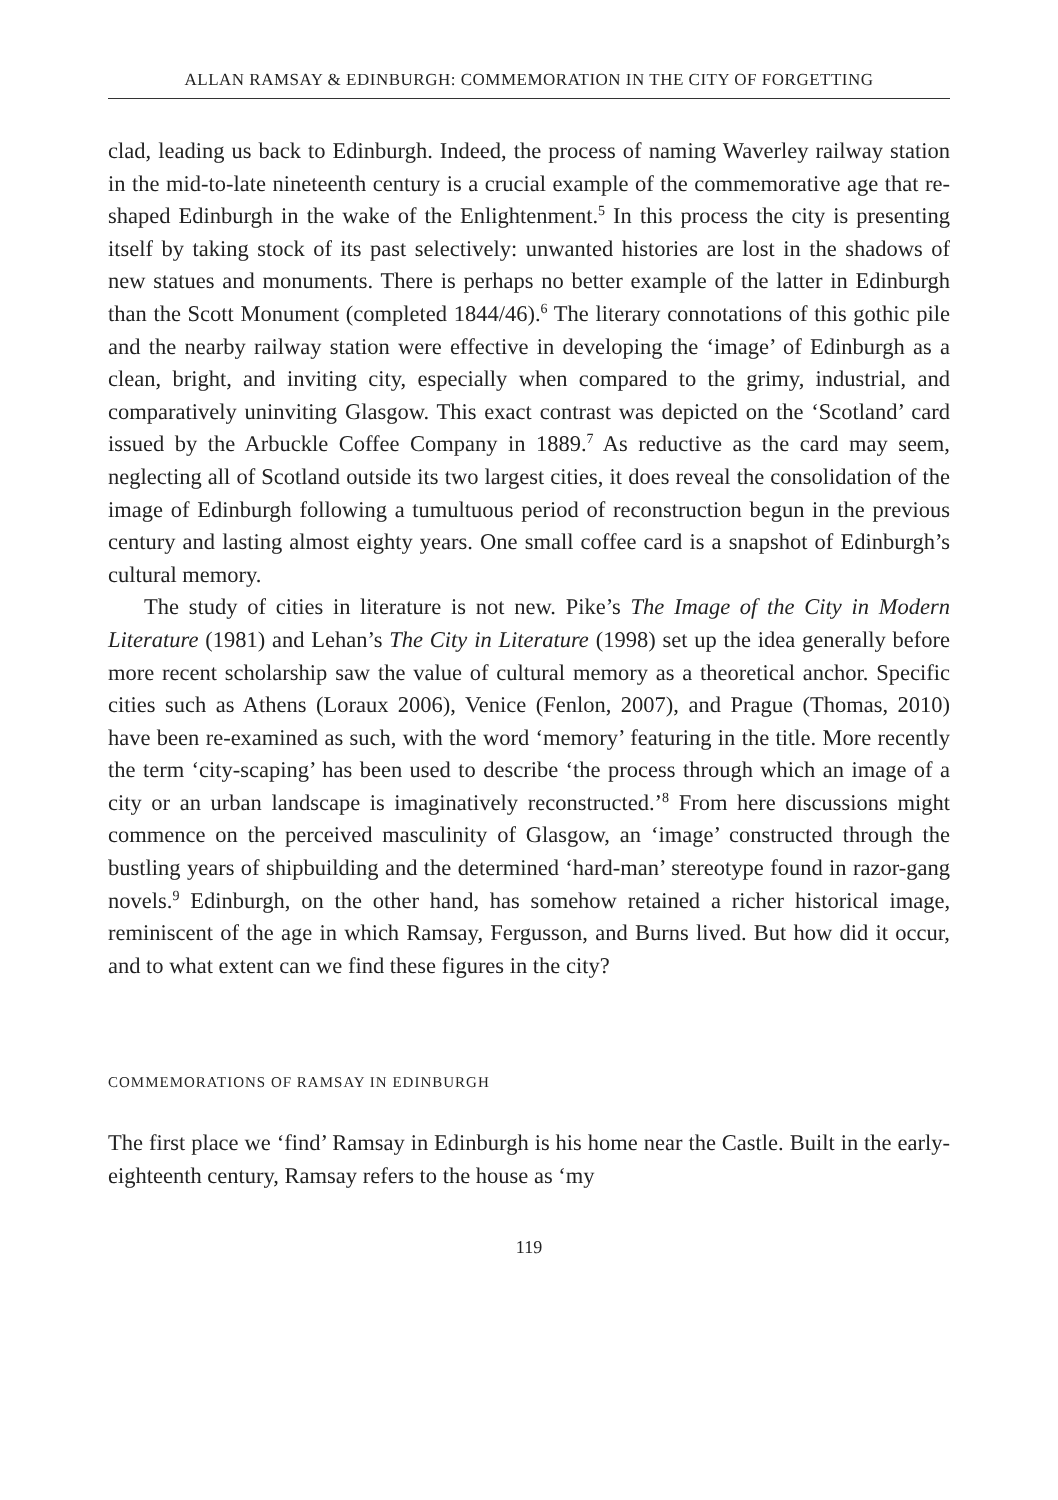ALLAN RAMSAY & EDINBURGH: COMMEMORATION IN THE CITY OF FORGETTING
clad, leading us back to Edinburgh. Indeed, the process of naming Waverley railway station in the mid-to-late nineteenth century is a crucial example of the commemorative age that re-shaped Edinburgh in the wake of the Enlightenment.<sup>5</sup> In this process the city is presenting itself by taking stock of its past selectively: unwanted histories are lost in the shadows of new statues and monuments. There is perhaps no better example of the latter in Edinburgh than the Scott Monument (completed 1844/46).<sup>6</sup> The literary connotations of this gothic pile and the nearby railway station were effective in developing the ‘image’ of Edinburgh as a clean, bright, and inviting city, especially when compared to the grimy, industrial, and comparatively uninviting Glasgow. This exact contrast was depicted on the ‘Scotland’ card issued by the Arbuckle Coffee Company in 1889.<sup>7</sup> As reductive as the card may seem, neglecting all of Scotland outside its two largest cities, it does reveal the consolidation of the image of Edinburgh following a tumultuous period of reconstruction begun in the previous century and lasting almost eighty years. One small coffee card is a snapshot of Edinburgh’s cultural memory.
The study of cities in literature is not new. Pike’s The Image of the City in Modern Literature (1981) and Lehan’s The City in Literature (1998) set up the idea generally before more recent scholarship saw the value of cultural memory as a theoretical anchor. Specific cities such as Athens (Loraux 2006), Venice (Fenlon, 2007), and Prague (Thomas, 2010) have been re-examined as such, with the word ‘memory’ featuring in the title. More recently the term ‘city-scaping’ has been used to describe ‘the process through which an image of a city or an urban landscape is imaginatively reconstructed.’<sup>8</sup> From here discussions might commence on the perceived masculinity of Glasgow, an ‘image’ constructed through the bustling years of shipbuilding and the determined ‘hard-man’ stereotype found in razor-gang novels.<sup>9</sup> Edinburgh, on the other hand, has somehow retained a richer historical image, reminiscent of the age in which Ramsay, Fergusson, and Burns lived. But how did it occur, and to what extent can we find these figures in the city?
COMMEMORATIONS OF RAMSAY IN EDINBURGH
The first place we ‘find’ Ramsay in Edinburgh is his home near the Castle. Built in the early-eighteenth century, Ramsay refers to the house as ‘my
119